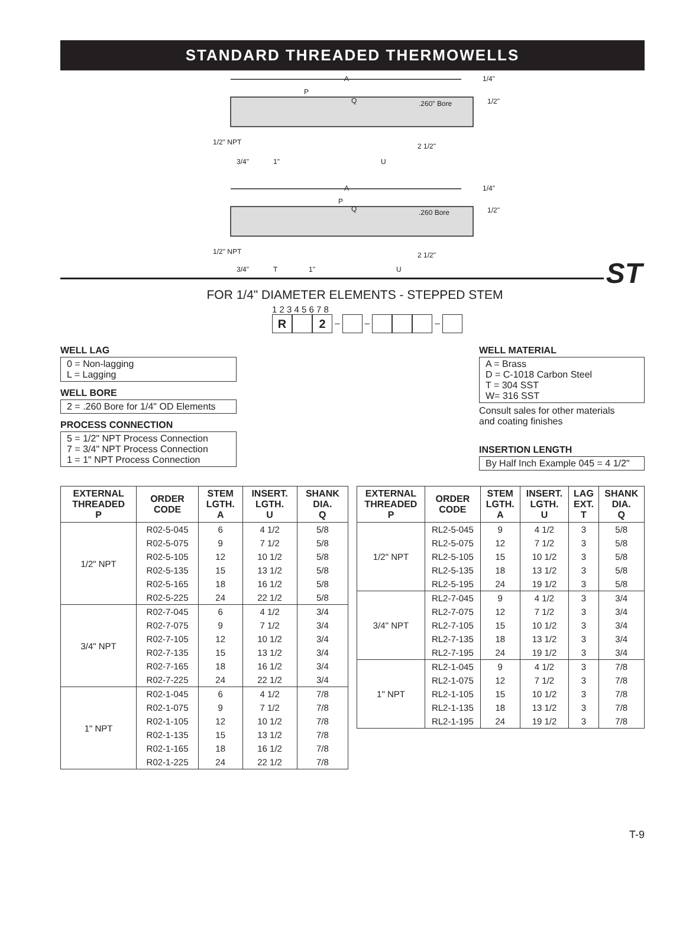STANDARD THREADED THERMOWELLS
A
P
Q
.260" Bore
1/2" NPT
2 1/2"
3/4"
1"
U
A
P
Q
.260 Bore
1/2" NPT
2 1/2"
3/4"
T
1"
U
1/4"
1/2"
1/4"
1/2"
ST
FOR 1/4" DIAMETER ELEMENTS - STEPPED STEM
1 2 3 4 5 6 7 8
R 2 – – –
WELL LAG
0 = Non-lagging
L = Lagging
WELL BORE
2 = .260 Bore for 1/4" OD Elements
PROCESS CONNECTION
5 = 1/2" NPT Process Connection
7 = 3/4" NPT Process Connection
1 = 1" NPT Process Connection
WELL MATERIAL
A = Brass
D = C-1018 Carbon Steel
T = 304 SST
W= 316 SST
Consult sales for other materials
and coating finishes
INSERTION LENGTH
By Half Inch Example 045 = 4 1/2"
| EXTERNAL THREADED P | ORDER CODE | STEM LGTH. A | INSERT. LGTH. U | SHANK DIA. Q |
| --- | --- | --- | --- | --- |
| 1/2" NPT | R02-5-045 | 6 | 4 1/2 | 5/8 |
| | R02-5-075 | 9 | 7 1/2 | 5/8 |
| | R02-5-105 | 12 | 10 1/2 | 5/8 |
| | R02-5-135 | 15 | 13 1/2 | 5/8 |
| | R02-5-165 | 18 | 16 1/2 | 5/8 |
| | R02-5-225 | 24 | 22 1/2 | 5/8 |
| 3/4" NPT | R02-7-045 | 6 | 4 1/2 | 3/4 |
| | R02-7-075 | 9 | 7 1/2 | 3/4 |
| | R02-7-105 | 12 | 10 1/2 | 3/4 |
| | R02-7-135 | 15 | 13 1/2 | 3/4 |
| | R02-7-165 | 18 | 16 1/2 | 3/4 |
| | R02-7-225 | 24 | 22 1/2 | 3/4 |
| 1" NPT | R02-1-045 | 6 | 4 1/2 | 7/8 |
| | R02-1-075 | 9 | 7 1/2 | 7/8 |
| | R02-1-105 | 12 | 10 1/2 | 7/8 |
| | R02-1-135 | 15 | 13 1/2 | 7/8 |
| | R02-1-165 | 18 | 16 1/2 | 7/8 |
| | R02-1-225 | 24 | 22 1/2 | 7/8 |
| EXTERNAL THREADED P | ORDER CODE | STEM LGTH. A | INSERT. LGTH. U | LAG EXT. T | SHANK DIA. Q |
| --- | --- | --- | --- | --- | --- |
| 1/2" NPT | RL2-5-045 | 9 | 4 1/2 | 3 | 5/8 |
| | RL2-5-075 | 12 | 7 1/2 | 3 | 5/8 |
| | RL2-5-105 | 15 | 10 1/2 | 3 | 5/8 |
| | RL2-5-135 | 18 | 13 1/2 | 3 | 5/8 |
| | RL2-5-195 | 24 | 19 1/2 | 3 | 5/8 |
| 3/4" NPT | RL2-7-045 | 9 | 4 1/2 | 3 | 3/4 |
| | RL2-7-075 | 12 | 7 1/2 | 3 | 3/4 |
| | RL2-7-105 | 15 | 10 1/2 | 3 | 3/4 |
| | RL2-7-135 | 18 | 13 1/2 | 3 | 3/4 |
| | RL2-7-195 | 24 | 19 1/2 | 3 | 3/4 |
| 1" NPT | RL2-1-045 | 9 | 4 1/2 | 3 | 7/8 |
| | RL2-1-075 | 12 | 7 1/2 | 3 | 7/8 |
| | RL2-1-105 | 15 | 10 1/2 | 3 | 7/8 |
| | RL2-1-135 | 18 | 13 1/2 | 3 | 7/8 |
| | RL2-1-195 | 24 | 19 1/2 | 3 | 7/8 |
T-9